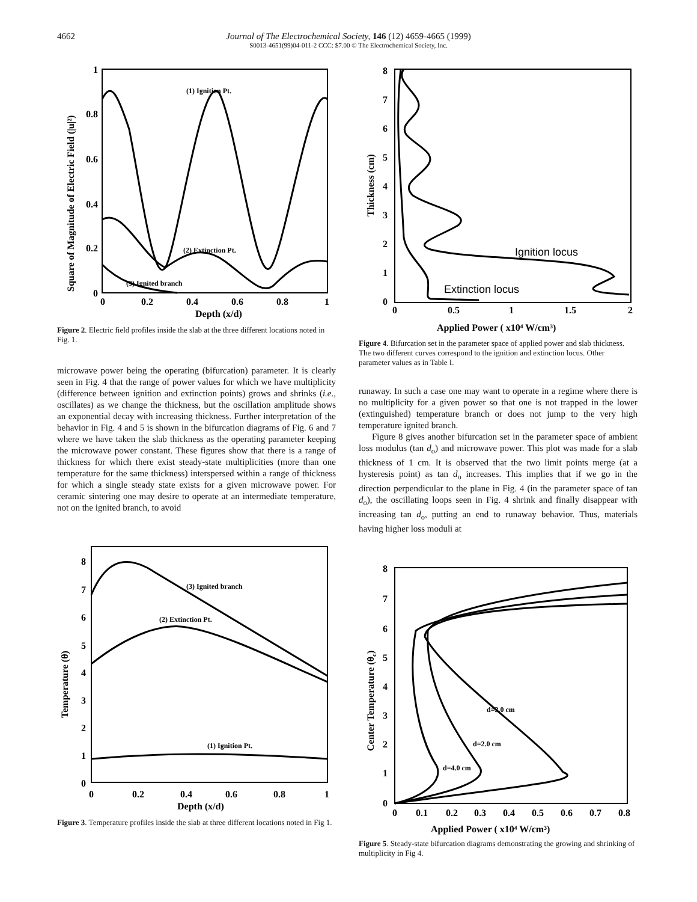4662
Journal of The Electrochemical Society, 146 (12) 4659-4665 (1999)
S0013-4651(99)04-011-2 CCC: $7.00 © The Electrochemical Society, Inc.
Depth (x/d)
1
0.8
0.6
0.4
0.2
0
0
0.2
0.4
0.6
0.8
1
Square of Magnitude of Electric Field (|u|²)
(1) Ignition Pt.
(2) Extinction Pt.
(3) Ignited branch
Figure 2. Electric field profiles inside the slab at the three different locations noted in Fig. 1.
microwave power being the operating (bifurcation) parameter. It is clearly seen in Fig. 4 that the range of power values for which we have multiplicity (difference between ignition and extinction points) grows and shrinks (i.e., oscillates) as we change the thickness, but the oscillation amplitude shows an exponential decay with increasing thickness. Further interpretation of the behavior in Fig. 4 and 5 is shown in the bifurcation diagrams of Fig. 6 and 7 where we have taken the slab thickness as the operating parameter keeping the microwave power constant. These figures show that there is a range of thickness for which there exist steady-state multiplicities (more than one temperature for the same thickness) interspersed within a range of thickness for which a single steady state exists for a given microwave power. For ceramic sintering one may desire to operate at an intermediate temperature, not on the ignited branch, to avoid
Depth (x/d)
8
7
6
5
4
3
2
1
0
0
0.2
0.4
0.6
0.8
1
Temperature (θ)
(3) Ignited branch
(2) Extinction Pt.
(1) Ignition Pt.
Figure 3. Temperature profiles inside the slab at three different locations noted in Fig 1.
Applied Power ( x10⁴ W/cm³)
8
7
6
5
4
3
2
1
0
0
0.5
1
1.5
2
Thickness (cm)
Ignition locus
Extinction locus
Figure 4. Bifurcation set in the parameter space of applied power and slab thickness. The two different curves correspond to the ignition and extinction locus. Other parameter values as in Table I.
runaway. In such a case one may want to operate in a regime where there is no multiplicity for a given power so that one is not trapped in the lower (extinguished) temperature branch or does not jump to the very high temperature ignited branch.
Figure 8 gives another bifurcation set in the parameter space of ambient loss modulus (tan d<sub>o</sub>) and microwave power. This plot was made for a slab thickness of 1 cm. It is observed that the two limit points merge (at a hysteresis point) as tan d<sub>o</sub> increases. This implies that if we go in the direction perpendicular to the plane in Fig. 4 (in the parameter space of tan d<sub>o</sub>), the oscillating loops seen in Fig. 4 shrink and finally disappear with increasing tan d<sub>o</sub>, putting an end to runaway behavior. Thus, materials having higher loss moduli at
Applied Power ( x10⁴ W/cm³)
8
7
6
5
4
3
2
1
0
0
0.1
0.2
0.3
0.4
0.5
0.6
0.7
0.8
Center Temperature (θc)
d=3.0 cm
d=2.0 cm
d=4.0 cm
Figure 5. Steady-state bifurcation diagrams demonstrating the growing and shrinking of multiplicity in Fig 4.